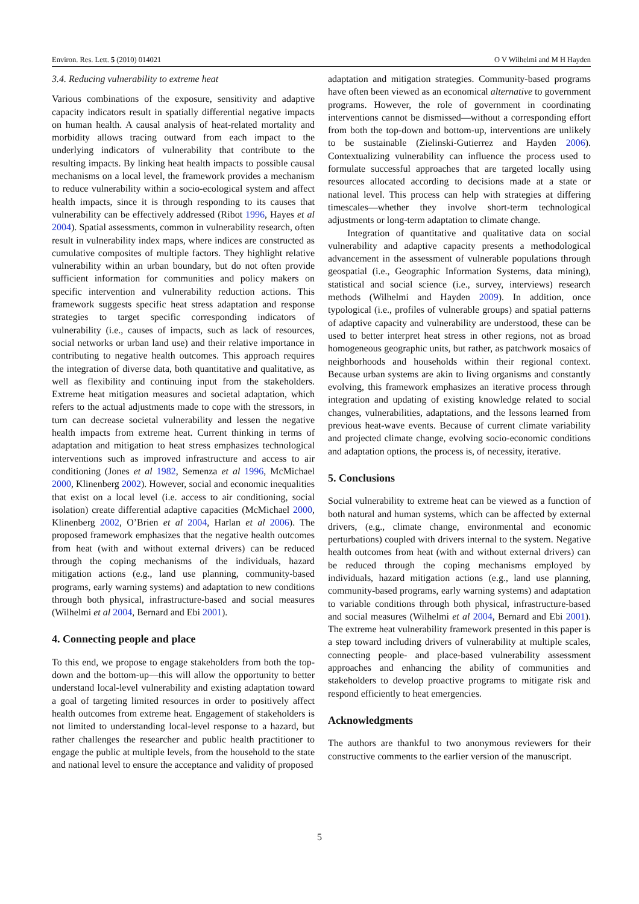Environ. Res. Lett. 5 (2010) 014021 O V Wilhelmi and M H Hayden
3.4. Reducing vulnerability to extreme heat
Various combinations of the exposure, sensitivity and adaptive capacity indicators result in spatially differential negative impacts on human health. A causal analysis of heat-related mortality and morbidity allows tracing outward from each impact to the underlying indicators of vulnerability that contribute to the resulting impacts. By linking heat health impacts to possible causal mechanisms on a local level, the framework provides a mechanism to reduce vulnerability within a socio-ecological system and affect health impacts, since it is through responding to its causes that vulnerability can be effectively addressed (Ribot 1996, Hayes et al 2004). Spatial assessments, common in vulnerability research, often result in vulnerability index maps, where indices are constructed as cumulative composites of multiple factors. They highlight relative vulnerability within an urban boundary, but do not often provide sufficient information for communities and policy makers on specific intervention and vulnerability reduction actions. This framework suggests specific heat stress adaptation and response strategies to target specific corresponding indicators of vulnerability (i.e., causes of impacts, such as lack of resources, social networks or urban land use) and their relative importance in contributing to negative health outcomes. This approach requires the integration of diverse data, both quantitative and qualitative, as well as flexibility and continuing input from the stakeholders. Extreme heat mitigation measures and societal adaptation, which refers to the actual adjustments made to cope with the stressors, in turn can decrease societal vulnerability and lessen the negative health impacts from extreme heat. Current thinking in terms of adaptation and mitigation to heat stress emphasizes technological interventions such as improved infrastructure and access to air conditioning (Jones et al 1982, Semenza et al 1996, McMichael 2000, Klinenberg 2002). However, social and economic inequalities that exist on a local level (i.e. access to air conditioning, social isolation) create differential adaptive capacities (McMichael 2000, Klinenberg 2002, O’Brien et al 2004, Harlan et al 2006). The proposed framework emphasizes that the negative health outcomes from heat (with and without external drivers) can be reduced through the coping mechanisms of the individuals, hazard mitigation actions (e.g., land use planning, community-based programs, early warning systems) and adaptation to new conditions through both physical, infrastructure-based and social measures (Wilhelmi et al 2004, Bernard and Ebi 2001).
4. Connecting people and place
To this end, we propose to engage stakeholders from both the top-down and the bottom-up—this will allow the opportunity to better understand local-level vulnerability and existing adaptation toward a goal of targeting limited resources in order to positively affect health outcomes from extreme heat. Engagement of stakeholders is not limited to understanding local-level response to a hazard, but rather challenges the researcher and public health practitioner to engage the public at multiple levels, from the household to the state and national level to ensure the acceptance and validity of proposed
adaptation and mitigation strategies. Community-based programs have often been viewed as an economical alternative to government programs. However, the role of government in coordinating interventions cannot be dismissed—without a corresponding effort from both the top-down and bottom-up, interventions are unlikely to be sustainable (Zielinski-Gutierrez and Hayden 2006). Contextualizing vulnerability can influence the process used to formulate successful approaches that are targeted locally using resources allocated according to decisions made at a state or national level. This process can help with strategies at differing timescales—whether they involve short-term technological adjustments or long-term adaptation to climate change.
Integration of quantitative and qualitative data on social vulnerability and adaptive capacity presents a methodological advancement in the assessment of vulnerable populations through geospatial (i.e., Geographic Information Systems, data mining), statistical and social science (i.e., survey, interviews) research methods (Wilhelmi and Hayden 2009). In addition, once typological (i.e., profiles of vulnerable groups) and spatial patterns of adaptive capacity and vulnerability are understood, these can be used to better interpret heat stress in other regions, not as broad homogeneous geographic units, but rather, as patchwork mosaics of neighborhoods and households within their regional context. Because urban systems are akin to living organisms and constantly evolving, this framework emphasizes an iterative process through integration and updating of existing knowledge related to social changes, vulnerabilities, adaptations, and the lessons learned from previous heat-wave events. Because of current climate variability and projected climate change, evolving socio-economic conditions and adaptation options, the process is, of necessity, iterative.
5. Conclusions
Social vulnerability to extreme heat can be viewed as a function of both natural and human systems, which can be affected by external drivers, (e.g., climate change, environmental and economic perturbations) coupled with drivers internal to the system. Negative health outcomes from heat (with and without external drivers) can be reduced through the coping mechanisms employed by individuals, hazard mitigation actions (e.g., land use planning, community-based programs, early warning systems) and adaptation to variable conditions through both physical, infrastructure-based and social measures (Wilhelmi et al 2004, Bernard and Ebi 2001). The extreme heat vulnerability framework presented in this paper is a step toward including drivers of vulnerability at multiple scales, connecting people- and place-based vulnerability assessment approaches and enhancing the ability of communities and stakeholders to develop proactive programs to mitigate risk and respond efficiently to heat emergencies.
Acknowledgments
The authors are thankful to two anonymous reviewers for their constructive comments to the earlier version of the manuscript.
5